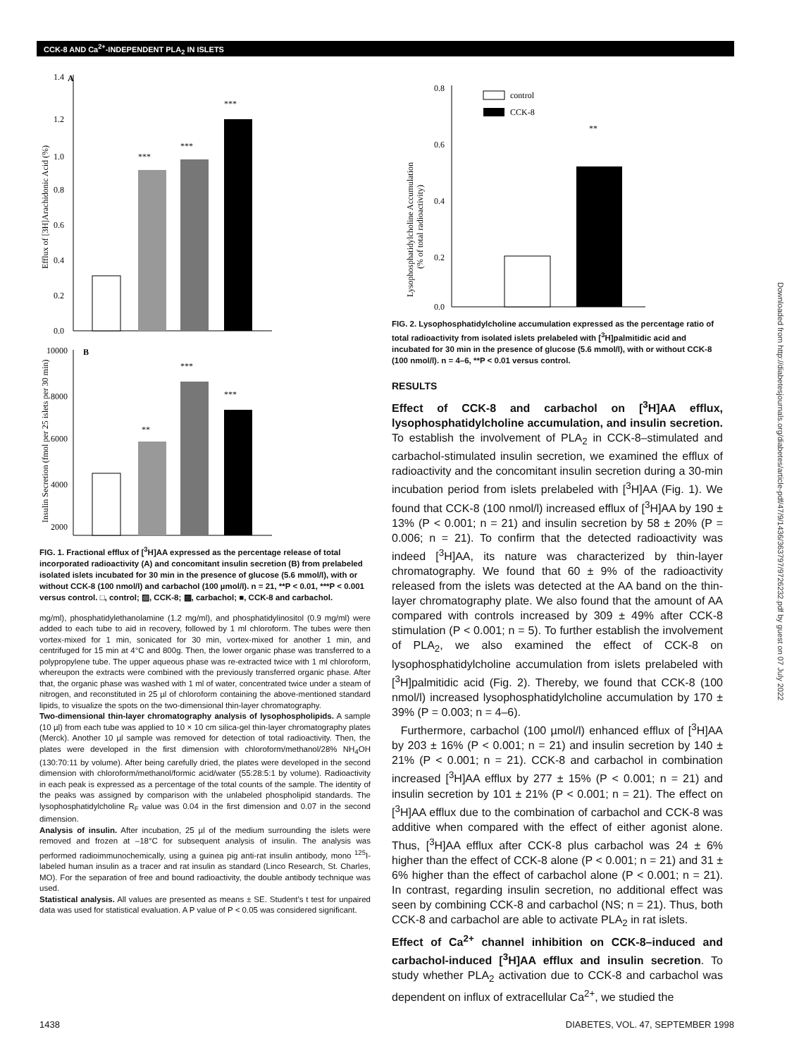CCK-8 AND Ca<sup>2+</sup>-INDEPENDENT PLA<sub>2</sub> IN ISLETS
Downloaded from http://diabetesjournals.org/diabetes/article-pdf/47/9/1436/363797/9726232.pdf by guest on 07 July 2022
1.4
A
1.2
1.0
0.8
0.6
0.4
0.2
0.0
***
***
***
Efflux of [3H]Arachidonic Acid (%)
10000
B
8000
6000
4000
2000
**
***
***
Insulin Secretion (fmol per 25 islets per 30 min)
FIG. 1. Fractional efflux of [<sup>3</sup>H]AA expressed as the percentage release of total incorporated radioactivity (A) and concomitant insulin secretion (B) from prelabeled isolated islets incubated for 30 min in the presence of glucose (5.6 mmol/l), with or without CCK-8 (100 nmol/l) and carbachol (100 µmol/l). n = 21, **P < 0.01, ***P < 0.001 versus control. □, control; ▨, CCK-8; ▩, carbachol; ■, CCK-8 and carbachol.
mg/ml), phosphatidylethanolamine (1.2 mg/ml), and phosphatidylinositol (0.9 mg/ml) were added to each tube to aid in recovery, followed by 1 ml chloroform. The tubes were then vortex-mixed for 1 min, sonicated for 30 min, vortex-mixed for another 1 min, and centrifuged for 15 min at 4°C and 800g. Then, the lower organic phase was transferred to a polypropylene tube. The upper aqueous phase was re-extracted twice with 1 ml chloroform, whereupon the extracts were combined with the previously transferred organic phase. After that, the organic phase was washed with 1 ml of water, concentrated twice under a steam of nitrogen, and reconstituted in 25 µl of chloroform containing the above-mentioned standard lipids, to visualize the spots on the two-dimensional thin-layer chromatography.
Two-dimensional thin-layer chromatography analysis of lysophospholipids. A sample (10 µl) from each tube was applied to 10 × 10 cm silica-gel thin-layer chromatography plates (Merck). Another 10 µl sample was removed for detection of total radioactivity. Then, the plates were developed in the first dimension with chloroform/methanol/28% NH<sub>4</sub>OH (130:70:11 by volume). After being carefully dried, the plates were developed in the second dimension with chloroform/methanol/formic acid/water (55:28:5:1 by volume). Radioactivity in each peak is expressed as a percentage of the total counts of the sample. The identity of the peaks was assigned by comparison with the unlabeled phospholipid standards. The lysophosphatidylcholine R<sub>F</sub> value was 0.04 in the first dimension and 0.07 in the second dimension.
Analysis of insulin. After incubation, 25 µl of the medium surrounding the islets were removed and frozen at –18°C for subsequent analysis of insulin. The analysis was performed radioimmunochemically, using a guinea pig anti-rat insulin antibody, mono <sup>125</sup>I-labeled human insulin as a tracer and rat insulin as standard (Linco Research, St. Charles, MO). For the separation of free and bound radioactivity, the double antibody technique was used.
Statistical analysis. All values are presented as means ± SE. Student's t test for unpaired data was used for statistical evaluation. A P value of P < 0.05 was considered significant.
0.8
0.6
0.4
0.2
0.0
control
CCK-8
**
Lysophosphatidylcholine Accumulation
(% of total radioactivity)
FIG. 2. Lysophosphatidylcholine accumulation expressed as the percentage ratio of total radioactivity from isolated islets prelabeled with [<sup>3</sup>H]palmitidic acid and incubated for 30 min in the presence of glucose (5.6 mmol/l), with or without CCK-8 (100 nmol/l). n = 4–6, **P < 0.01 versus control.
RESULTS
Effect of CCK-8 and carbachol on [<sup>3</sup>H]AA efflux, lysophosphatidylcholine accumulation, and insulin secretion. To establish the involvement of PLA<sub>2</sub> in CCK-8–stimulated and carbachol-stimulated insulin secretion, we examined the efflux of radioactivity and the concomitant insulin secretion during a 30-min incubation period from islets prelabeled with [<sup>3</sup>H]AA (Fig. 1). We found that CCK-8 (100 nmol/l) increased efflux of [<sup>3</sup>H]AA by 190 ± 13% (P < 0.001; n = 21) and insulin secretion by 58 ± 20% (P = 0.006; n = 21). To confirm that the detected radioactivity was indeed [<sup>3</sup>H]AA, its nature was characterized by thin-layer chromatography. We found that 60 ± 9% of the radioactivity released from the islets was detected at the AA band on the thin-layer chromatography plate. We also found that the amount of AA compared with controls increased by 309 ± 49% after CCK-8 stimulation (P < 0.001; n = 5). To further establish the involvement of PLA<sub>2</sub>, we also examined the effect of CCK-8 on lysophosphatidylcholine accumulation from islets prelabeled with [<sup>3</sup>H]palmitidic acid (Fig. 2). Thereby, we found that CCK-8 (100 nmol/l) increased lysophosphatidylcholine accumulation by 170 ± 39% (P = 0.003; n = 4–6).
Furthermore, carbachol (100 µmol/l) enhanced efflux of [<sup>3</sup>H]AA by 203 ± 16% (P < 0.001; n = 21) and insulin secretion by 140 ± 21% (P < 0.001; n = 21). CCK-8 and carbachol in combination increased [<sup>3</sup>H]AA efflux by 277 ± 15% (P < 0.001; n = 21) and insulin secretion by 101 ± 21% (P < 0.001; n = 21). The effect on [<sup>3</sup>H]AA efflux due to the combination of carbachol and CCK-8 was additive when compared with the effect of either agonist alone. Thus, [<sup>3</sup>H]AA efflux after CCK-8 plus carbachol was 24 ± 6% higher than the effect of CCK-8 alone (P < 0.001; n = 21) and 31 ± 6% higher than the effect of carbachol alone (P < 0.001; n = 21). In contrast, regarding insulin secretion, no additional effect was seen by combining CCK-8 and carbachol (NS; n = 21). Thus, both CCK-8 and carbachol are able to activate PLA<sub>2</sub> in rat islets.
Effect of Ca<sup>2+</sup> channel inhibition on CCK-8–induced and carbachol-induced [<sup>3</sup>H]AA efflux and insulin secretion. To study whether PLA<sub>2</sub> activation due to CCK-8 and carbachol was dependent on influx of extracellular Ca<sup>2+</sup>, we studied the
1438 DIABETES, VOL. 47, SEPTEMBER 1998